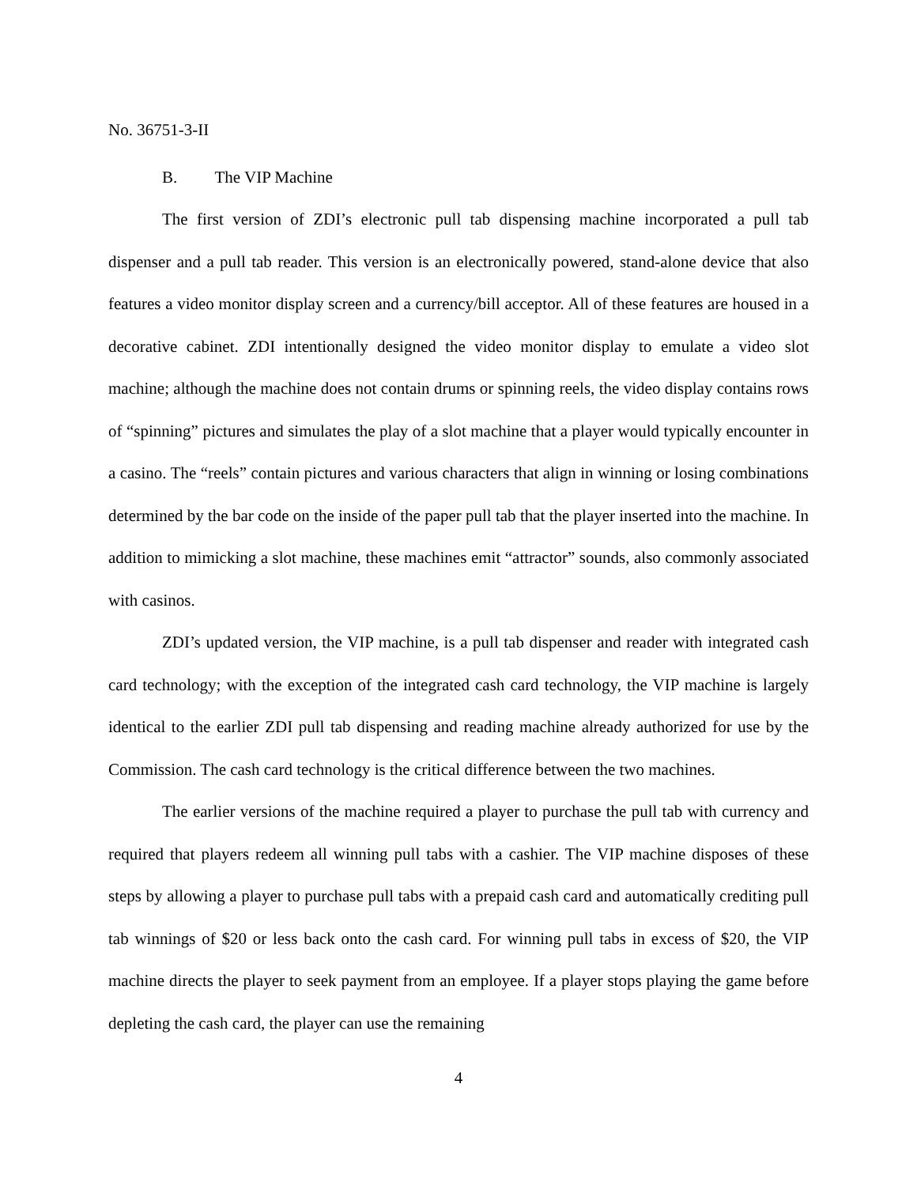No. 36751-3-II
B. The VIP Machine
The first version of ZDI’s electronic pull tab dispensing machine incorporated a pull tab dispenser and a pull tab reader. This version is an electronically powered, stand-alone device that also features a video monitor display screen and a currency/bill acceptor. All of these features are housed in a decorative cabinet. ZDI intentionally designed the video monitor display to emulate a video slot machine; although the machine does not contain drums or spinning reels, the video display contains rows of “spinning” pictures and simulates the play of a slot machine that a player would typically encounter in a casino. The “reels” contain pictures and various characters that align in winning or losing combinations determined by the bar code on the inside of the paper pull tab that the player inserted into the machine. In addition to mimicking a slot machine, these machines emit “attractor” sounds, also commonly associated with casinos.
ZDI’s updated version, the VIP machine, is a pull tab dispenser and reader with integrated cash card technology; with the exception of the integrated cash card technology, the VIP machine is largely identical to the earlier ZDI pull tab dispensing and reading machine already authorized for use by the Commission. The cash card technology is the critical difference between the two machines.
The earlier versions of the machine required a player to purchase the pull tab with currency and required that players redeem all winning pull tabs with a cashier. The VIP machine disposes of these steps by allowing a player to purchase pull tabs with a prepaid cash card and automatically crediting pull tab winnings of $20 or less back onto the cash card. For winning pull tabs in excess of $20, the VIP machine directs the player to seek payment from an employee. If a player stops playing the game before depleting the cash card, the player can use the remaining
4